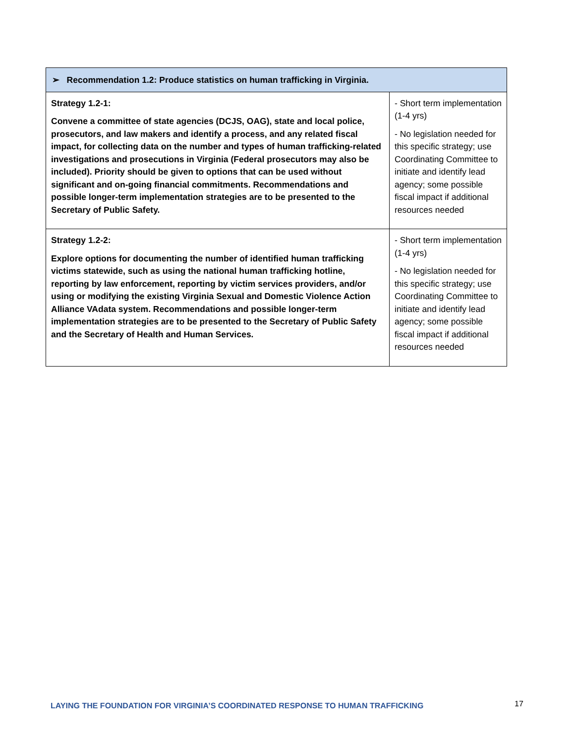| ➢ Recommendation 1.2: Produce statistics on human trafficking in Virginia. | |
| --- | --- |
| Strategy 1.2-1: Convene a committee of state agencies (DCJS, OAG), state and local police, prosecutors, and law makers and identify a process, and any related fiscal impact, for collecting data on the number and types of human trafficking-related investigations and prosecutions in Virginia (Federal prosecutors may also be included). Priority should be given to options that can be used without significant and on-going financial commitments. Recommendations and possible longer-term implementation strategies are to be presented to the Secretary of Public Safety. | - Short term implementation (1-4 yrs) - No legislation needed for this specific strategy; use Coordinating Committee to initiate and identify lead agency; some possible fiscal impact if additional resources needed |
| Strategy 1.2-2: Explore options for documenting the number of identified human trafficking victims statewide, such as using the national human trafficking hotline, reporting by law enforcement, reporting by victim services providers, and/or using or modifying the existing Virginia Sexual and Domestic Violence Action Alliance VAdata system. Recommendations and possible longer-term implementation strategies are to be presented to the Secretary of Public Safety and the Secretary of Health and Human Services. | - Short term implementation (1-4 yrs) - No legislation needed for this specific strategy; use Coordinating Committee to initiate and identify lead agency; some possible fiscal impact if additional resources needed |
LAYING THE FOUNDATION FOR VIRGINIA’S COORDINATED RESPONSE TO HUMAN TRAFFICKING
17